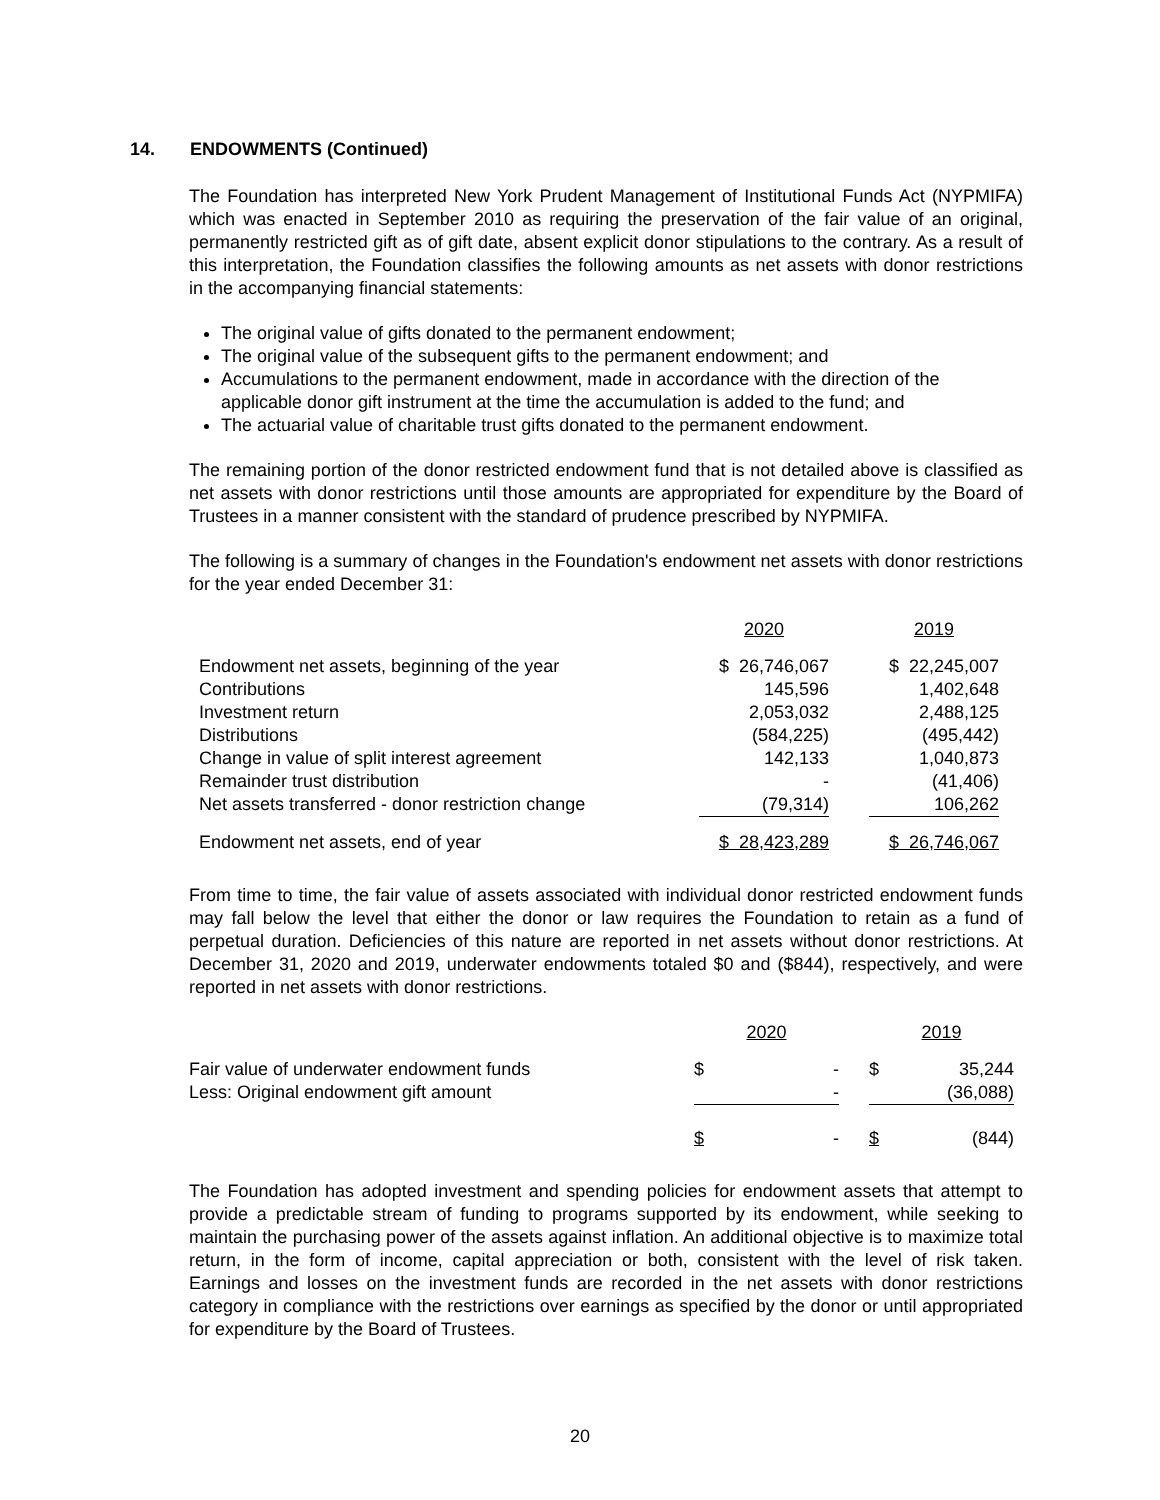14. ENDOWMENTS (Continued)
The Foundation has interpreted New York Prudent Management of Institutional Funds Act (NYPMIFA) which was enacted in September 2010 as requiring the preservation of the fair value of an original, permanently restricted gift as of gift date, absent explicit donor stipulations to the contrary. As a result of this interpretation, the Foundation classifies the following amounts as net assets with donor restrictions in the accompanying financial statements:
The original value of gifts donated to the permanent endowment;
The original value of the subsequent gifts to the permanent endowment; and
Accumulations to the permanent endowment, made in accordance with the direction of the applicable donor gift instrument at the time the accumulation is added to the fund; and
The actuarial value of charitable trust gifts donated to the permanent endowment.
The remaining portion of the donor restricted endowment fund that is not detailed above is classified as net assets with donor restrictions until those amounts are appropriated for expenditure by the Board of Trustees in a manner consistent with the standard of prudence prescribed by NYPMIFA.
The following is a summary of changes in the Foundation's endowment net assets with donor restrictions for the year ended December 31:
| | 2020 | | 2019 |
| --- | --- | --- | --- |
| Endowment net assets, beginning of the year | $ 26,746,067 | | $ 22,245,007 |
| Contributions | 145,596 | | 1,402,648 |
| Investment return | 2,053,032 | | 2,488,125 |
| Distributions | (584,225) | | (495,442) |
| Change in value of split interest agreement | 142,133 | | 1,040,873 |
| Remainder trust distribution | - | | (41,406) |
| Net assets transferred - donor restriction change | (79,314) | | 106,262 |
| Endowment net assets, end of year | $ 28,423,289 | | $ 26,746,067 |
From time to time, the fair value of assets associated with individual donor restricted endowment funds may fall below the level that either the donor or law requires the Foundation to retain as a fund of perpetual duration. Deficiencies of this nature are reported in net assets without donor restrictions. At December 31, 2020 and 2019, underwater endowments totaled $0 and ($844), respectively, and were reported in net assets with donor restrictions.
| | 2020 | | 2019 |
| --- | --- | --- | --- |
| Fair value of underwater endowment funds | $ - | | $ 35,244 |
| Less: Original endowment gift amount | - | | (36,088) |
| | $ - | | $ (844) |
The Foundation has adopted investment and spending policies for endowment assets that attempt to provide a predictable stream of funding to programs supported by its endowment, while seeking to maintain the purchasing power of the assets against inflation. An additional objective is to maximize total return, in the form of income, capital appreciation or both, consistent with the level of risk taken. Earnings and losses on the investment funds are recorded in the net assets with donor restrictions category in compliance with the restrictions over earnings as specified by the donor or until appropriated for expenditure by the Board of Trustees.
20